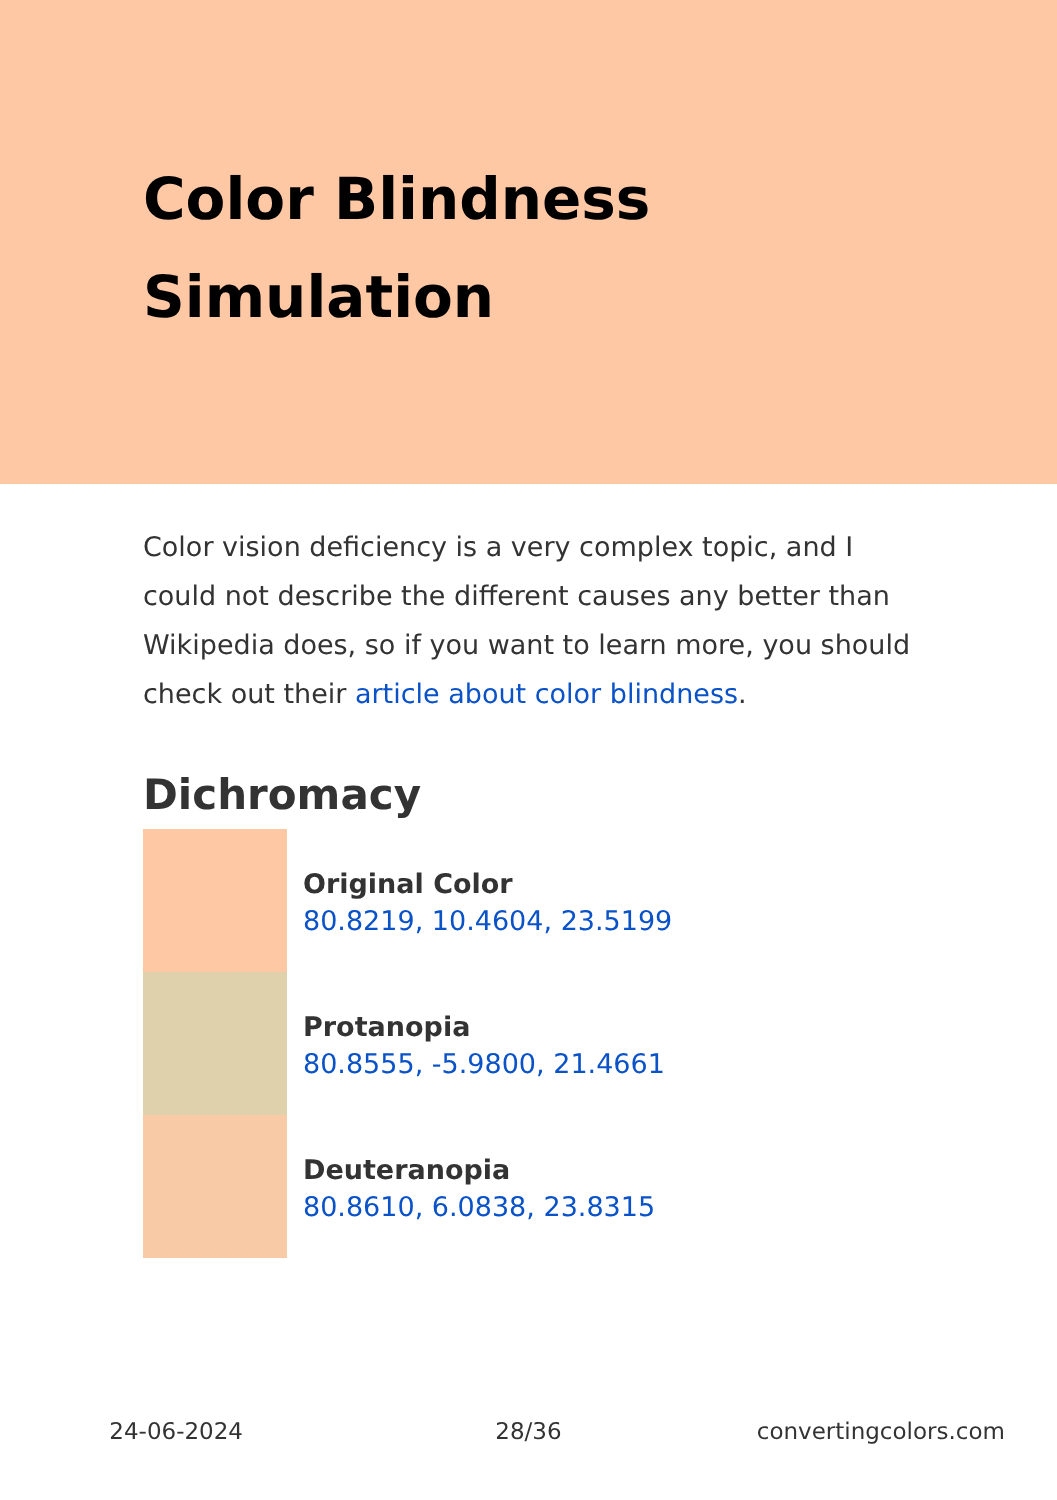Color Blindness
Simulation
Color vision deficiency is a very complex topic, and I could not describe the different causes any better than Wikipedia does, so if you want to learn more, you should check out their article about color blindness.
Dichromacy
Original Color
80.8219, 10.4604, 23.5199
Protanopia
80.8555, -5.9800, 21.4661
Deuteranopia
80.8610, 6.0838, 23.8315
24-06-2024 28/36 convertingcolors.com